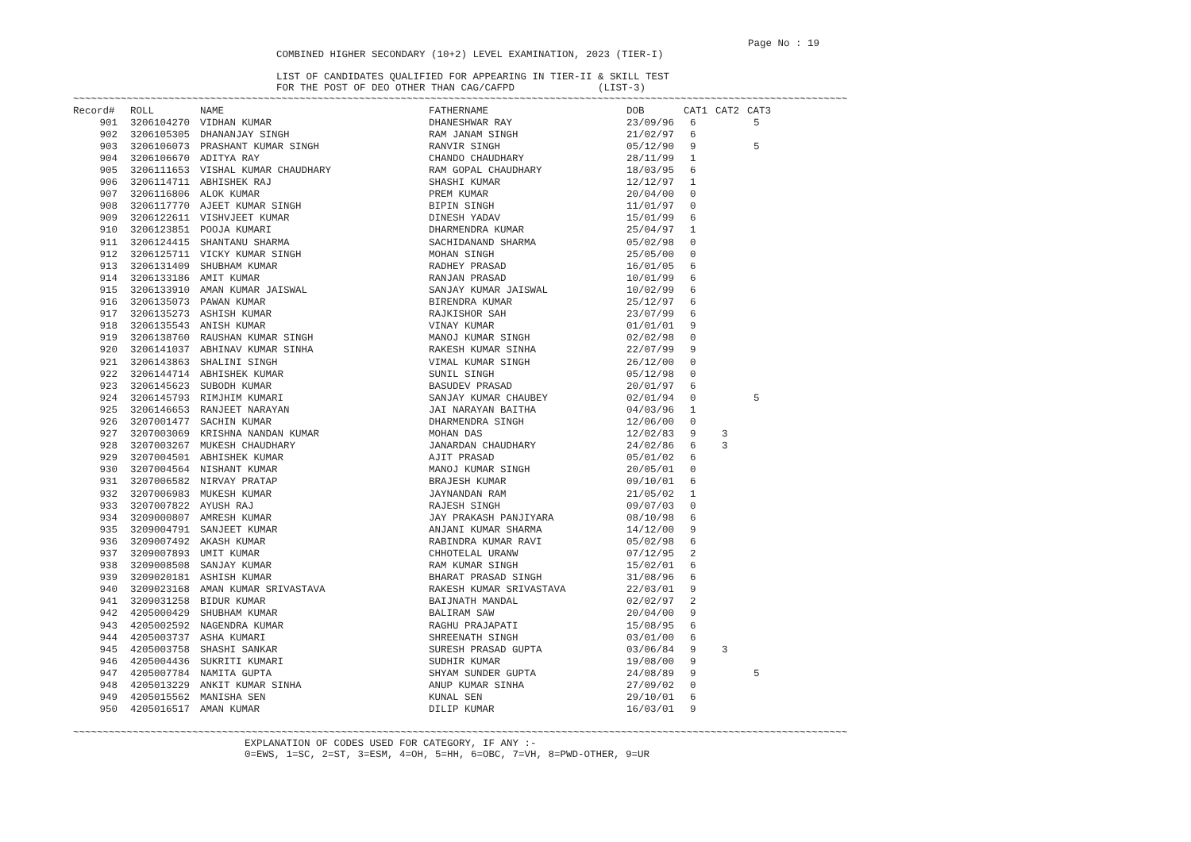Page No : 19
COMBINED HIGHER SECONDARY (10+2) LEVEL EXAMINATION, 2023 (TIER-I)
LIST OF CANDIDATES QUALIFIED FOR APPEARING IN TIER-II & SKILL TEST FOR THE POST OF DEO OTHER THAN CAG/CAFPD (LIST-3)
~~~~~~~~~~~~~~~~~~~~~~~~~~~~~~~~~~~~~~~~~~~~~~~~~~~~~~~~~~~~~~~~~~~~~~~~~~~~~~~~~~~~~~~~~~~~~~~~~~~~~~~~~~~~~~~~~~~~~~~~~~~~~~~~~~
| Record# | ROLL | NAME | FATHERNAME | DOB | CAT1 | CAT2 | CAT3 |
| --- | --- | --- | --- | --- | --- | --- | --- |
| 901 | 3206104270 | VIDHAN KUMAR | DHANESHWAR RAY | 23/09/96 | 6 | | 5 |
| 902 | 3206105305 | DHANANJAY SINGH | RAM JANAM SINGH | 21/02/97 | 6 | | |
| 903 | 3206106073 | PRASHANT KUMAR SINGH | RANVIR SINGH | 05/12/90 | 9 | | 5 |
| 904 | 3206106670 | ADITYA RAY | CHANDO CHAUDHARY | 28/11/99 | 1 | | |
| 905 | 3206111653 | VISHAL KUMAR CHAUDHARY | RAM GOPAL CHAUDHARY | 18/03/95 | 6 | | |
| 906 | 3206114711 | ABHISHEK RAJ | SHASHI KUMAR | 12/12/97 | 1 | | |
| 907 | 3206116806 | ALOK KUMAR | PREM KUMAR | 20/04/00 | 0 | | |
| 908 | 3206117770 | AJEET KUMAR SINGH | BIPIN SINGH | 11/01/97 | 0 | | |
| 909 | 3206122611 | VISHVJEET KUMAR | DINESH YADAV | 15/01/99 | 6 | | |
| 910 | 3206123851 | POOJA KUMARI | DHARMENDRA KUMAR | 25/04/97 | 1 | | |
| 911 | 3206124415 | SHANTANU SHARMA | SACHIDANAND SHARMA | 05/02/98 | 0 | | |
| 912 | 3206125711 | VICKY KUMAR SINGH | MOHAN SINGH | 25/05/00 | 0 | | |
| 913 | 3206131409 | SHUBHAM KUMAR | RADHEY PRASAD | 16/01/05 | 6 | | |
| 914 | 3206133186 | AMIT KUMAR | RANJAN PRASAD | 10/01/99 | 6 | | |
| 915 | 3206133910 | AMAN KUMAR JAISWAL | SANJAY KUMAR JAISWAL | 10/02/99 | 6 | | |
| 916 | 3206135073 | PAWAN KUMAR | BIRENDRA KUMAR | 25/12/97 | 6 | | |
| 917 | 3206135273 | ASHISH KUMAR | RAJKISHOR SAH | 23/07/99 | 6 | | |
| 918 | 3206135543 | ANISH KUMAR | VINAY KUMAR | 01/01/01 | 9 | | |
| 919 | 3206138760 | RAUSHAN KUMAR SINGH | MANOJ KUMAR SINGH | 02/02/98 | 0 | | |
| 920 | 3206141037 | ABHINAV KUMAR SINHA | RAKESH KUMAR SINHA | 22/07/99 | 9 | | |
| 921 | 3206143863 | SHALINI SINGH | VIMAL KUMAR SINGH | 26/12/00 | 0 | | |
| 922 | 3206144714 | ABHISHEK KUMAR | SUNIL SINGH | 05/12/98 | 0 | | |
| 923 | 3206145623 | SUBODH KUMAR | BASUDEV PRASAD | 20/01/97 | 6 | | |
| 924 | 3206145793 | RIMJHIM KUMARI | SANJAY KUMAR CHAUBEY | 02/01/94 | 0 | | 5 |
| 925 | 3206146653 | RANJEET NARAYAN | JAI NARAYAN BAITHA | 04/03/96 | 1 | | |
| 926 | 3207001477 | SACHIN KUMAR | DHARMENDRA SINGH | 12/06/00 | 0 | | |
| 927 | 3207003069 | KRISHNA NANDAN KUMAR | MOHAN DAS | 12/02/83 | 9 | 3 | |
| 928 | 3207003267 | MUKESH CHAUDHARY | JANARDAN CHAUDHARY | 24/02/86 | 6 | 3 | |
| 929 | 3207004501 | ABHISHEK KUMAR | AJIT PRASAD | 05/01/02 | 6 | | |
| 930 | 3207004564 | NISHANT KUMAR | MANOJ KUMAR SINGH | 20/05/01 | 0 | | |
| 931 | 3207006582 | NIRVAY PRATAP | BRAJESH KUMAR | 09/10/01 | 6 | | |
| 932 | 3207006983 | MUKESH KUMAR | JAYNANDAN RAM | 21/05/02 | 1 | | |
| 933 | 3207007822 | AYUSH RAJ | RAJESH SINGH | 09/07/03 | 0 | | |
| 934 | 3209000807 | AMRESH KUMAR | JAY PRAKASH PANJIYARA | 08/10/98 | 6 | | |
| 935 | 3209004791 | SANJEET KUMAR | ANJANI KUMAR SHARMA | 14/12/00 | 9 | | |
| 936 | 3209007492 | AKASH KUMAR | RABINDRA KUMAR RAVI | 05/02/98 | 6 | | |
| 937 | 3209007893 | UMIT KUMAR | CHHOTELAL URANW | 07/12/95 | 2 | | |
| 938 | 3209008508 | SANJAY KUMAR | RAM KUMAR SINGH | 15/02/01 | 6 | | |
| 939 | 3209020181 | ASHISH KUMAR | BHARAT PRASAD SINGH | 31/08/96 | 6 | | |
| 940 | 3209023168 | AMAN KUMAR SRIVASTAVA | RAKESH KUMAR SRIVASTAVA | 22/03/01 | 9 | | |
| 941 | 3209031258 | BIDUR KUMAR | BAIJNATH MANDAL | 02/02/97 | 2 | | |
| 942 | 4205000429 | SHUBHAM KUMAR | BALIRAM SAW | 20/04/00 | 9 | | |
| 943 | 4205002592 | NAGENDRA KUMAR | RAGHU PRAJAPATI | 15/08/95 | 6 | | |
| 944 | 4205003737 | ASHA KUMARI | SHREENATH SINGH | 03/01/00 | 6 | | |
| 945 | 4205003758 | SHASHI SANKAR | SURESH PRASAD GUPTA | 03/06/84 | 9 | 3 | |
| 946 | 4205004436 | SUKRITI KUMARI | SUDHIR KUMAR | 19/08/00 | 9 | | |
| 947 | 4205007784 | NAMITA GUPTA | SHYAM SUNDER GUPTA | 24/08/89 | 9 | | 5 |
| 948 | 4205013229 | ANKIT KUMAR SINHA | ANUP KUMAR SINHA | 27/09/02 | 0 | | |
| 949 | 4205015562 | MANISHA SEN | KUNAL SEN | 29/10/01 | 6 | | |
| 950 | 4205016517 | AMAN KUMAR | DILIP KUMAR | 16/03/01 | 9 | | |
~~~~~~~~~~~~~~~~~~~~~~~~~~~~~~~~~~~~~~~~~~~~~~~~~~~~~~~~~~~~~~~~~~~~~~~~~~~~~~~~~~~~~~~~~~~~~~~~~~~~~~~~~~~~~~~~~~~~~~~~~~~~~~~~~~
EXPLANATION OF CODES USED FOR CATEGORY, IF ANY :- 0=EWS, 1=SC, 2=ST, 3=ESM, 4=OH, 5=HH, 6=OBC, 7=VH, 8=PWD-OTHER, 9=UR